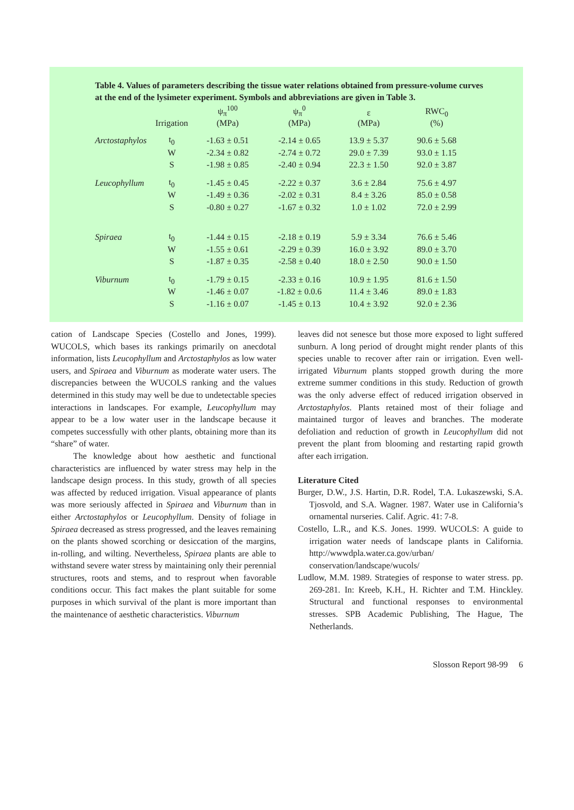Table 4. Values of parameters describing the tissue water relations obtained from pressure-volume curves at the end of the lysimeter experiment. Symbols and abbreviations are given in Table 3.
| | Irrigation | ψ<sub>π</sub><sup>100</sup> (MPa) | ψ<sub>π</sub><sup>0</sup> (MPa) | ε (MPa) | RWC<sub>0</sub> (%) |
| --- | --- | --- | --- | --- | --- |
| Arctostaphylos | t<sub>0</sub> | -1.63 ± 0.51 | -2.14 ± 0.65 | 13.9 ± 5.37 | 90.6 ± 5.68 |
| | W | -2.34 ± 0.82 | -2.74 ± 0.72 | 29.0 ± 7.39 | 93.0 ± 1.15 |
| | S | -1.98 ± 0.85 | -2.40 ± 0.94 | 22.3 ± 1.50 | 92.0 ± 3.87 |
| Leucophyllum | t<sub>0</sub> | -1.45 ± 0.45 | -2.22 ± 0.37 | 3.6 ± 2.84 | 75.6 ± 4.97 |
| | W | -1.49 ± 0.36 | -2.02 ± 0.31 | 8.4 ± 3.26 | 85.0 ± 0.58 |
| | S | -0.80 ± 0.27 | -1.67 ± 0.32 | 1.0 ± 1.02 | 72.0 ± 2.99 |
| Spiraea | t<sub>0</sub> | -1.44 ± 0.15 | -2.18 ± 0.19 | 5.9 ± 3.34 | 76.6 ± 5.46 |
| | W | -1.55 ± 0.61 | -2.29 ± 0.39 | 16.0 ± 3.92 | 89.0 ± 3.70 |
| | S | -1.87 ± 0.35 | -2.58 ± 0.40 | 18.0 ± 2.50 | 90.0 ± 1.50 |
| Viburnum | t<sub>0</sub> | -1.79 ± 0.15 | -2.33 ± 0.16 | 10.9 ± 1.95 | 81.6 ± 1.50 |
| | W | -1.46 ± 0.07 | -1.82 ± 0.0.6 | 11.4 ± 3.46 | 89.0 ± 1.83 |
| | S | -1.16 ± 0.07 | -1.45 ± 0.13 | 10.4 ± 3.92 | 92.0 ± 2.36 |
cation of Landscape Species (Costello and Jones, 1999). WUCOLS, which bases its rankings primarily on anecdotal information, lists Leucophyllum and Arctostaphylos as low water users, and Spiraea and Viburnum as moderate water users. The discrepancies between the WUCOLS ranking and the values determined in this study may well be due to undetectable species interactions in landscapes. For example, Leucophyllum may appear to be a low water user in the landscape because it competes successfully with other plants, obtaining more than its “share” of water.
The knowledge about how aesthetic and functional characteristics are influenced by water stress may help in the landscape design process. In this study, growth of all species was affected by reduced irrigation. Visual appearance of plants was more seriously affected in Spiraea and Viburnum than in either Arctostaphylos or Leucophyllum. Density of foliage in Spiraea decreased as stress progressed, and the leaves remaining on the plants showed scorching or desiccation of the margins, in-rolling, and wilting. Nevertheless, Spiraea plants are able to withstand severe water stress by maintaining only their perennial structures, roots and stems, and to resprout when favorable conditions occur. This fact makes the plant suitable for some purposes in which survival of the plant is more important than the maintenance of aesthetic characteristics. Viburnum
leaves did not senesce but those more exposed to light suffered sunburn. A long period of drought might render plants of this species unable to recover after rain or irrigation. Even well-irrigated Viburnum plants stopped growth during the more extreme summer conditions in this study. Reduction of growth was the only adverse effect of reduced irrigation observed in Arctostaphylos. Plants retained most of their foliage and maintained turgor of leaves and branches. The moderate defoliation and reduction of growth in Leucophyllum did not prevent the plant from blooming and restarting rapid growth after each irrigation.
Literature Cited
Burger, D.W., J.S. Hartin, D.R. Rodel, T.A. Lukaszewski, S.A. Tjosvold, and S.A. Wagner. 1987. Water use in California’s ornamental nurseries. Calif. Agric. 41: 7-8.
Costello, L.R., and K.S. Jones. 1999. WUCOLS: A guide to irrigation water needs of landscape plants in California. http://wwwdpla.water.ca.gov/urban/ conservation/landscape/wucols/
Ludlow, M.M. 1989. Strategies of response to water stress. pp. 269-281. In: Kreeb, K.H., H. Richter and T.M. Hinckley. Structural and functional responses to environmental stresses. SPB Academic Publishing, The Hague, The Netherlands.
Slosson Report 98-99 6